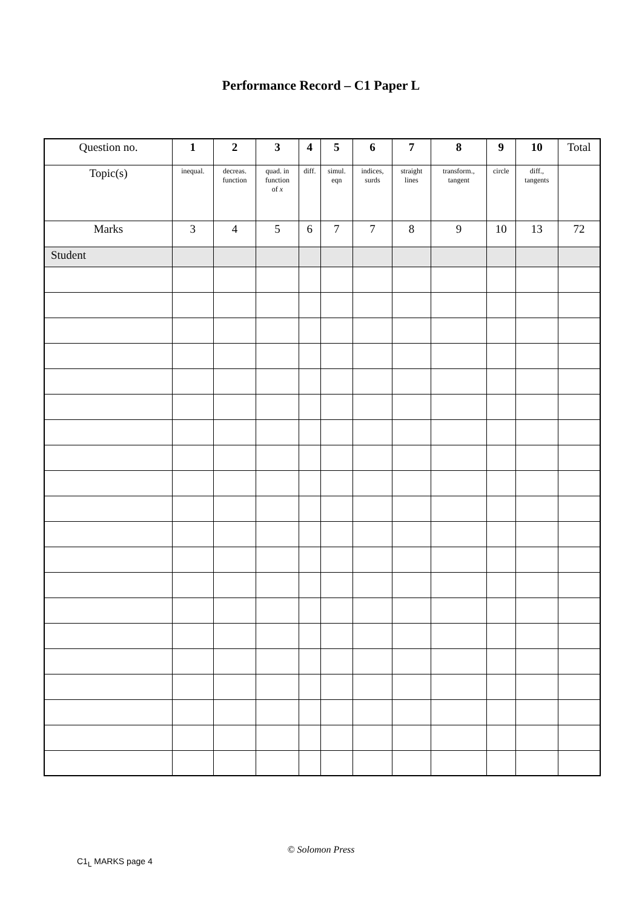Performance Record – C1 Paper L
| Question no. | 1 | 2 | 3 | 4 | 5 | 6 | 7 | 8 | 9 | 10 | Total |
| --- | --- | --- | --- | --- | --- | --- | --- | --- | --- | --- | --- |
| Topic(s) | inequal. | decreas. function | quad. in function of x | diff. | simul. eqn | indices, surds | straight lines | transform., tangent | circle | diff., tangents | |
| Marks | 3 | 4 | 5 | 6 | 7 | 7 | 8 | 9 | 10 | 13 | 72 |
| Student | | | | | | | | | | | |
© Solomon Press
C1<sub>L</sub> MARKS page 4